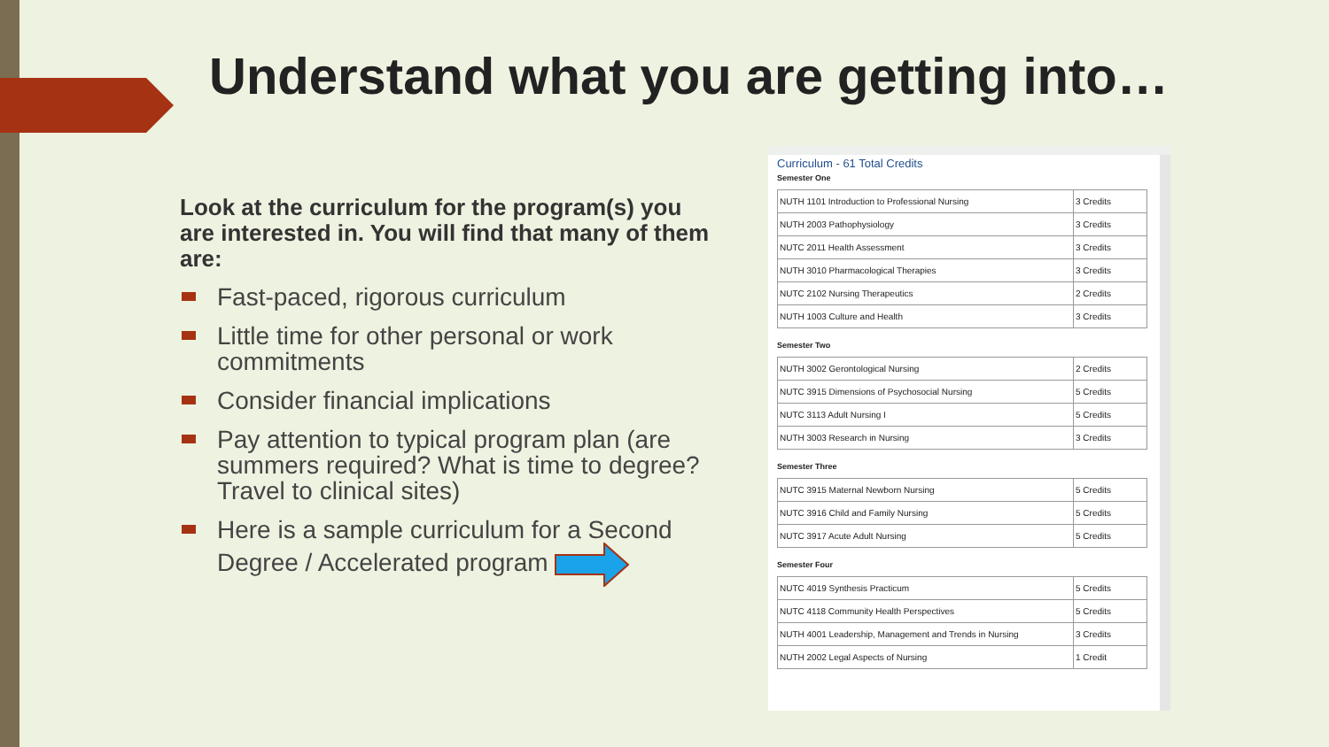Understand what you are getting into…
Look at the curriculum for the program(s) you are interested in. You will find that many of them are:
Fast-paced, rigorous curriculum
Little time for other personal or work commitments
Consider financial implications
Pay attention to typical program plan (are summers required? What is time to degree? Travel to clinical sites)
Here is a sample curriculum for a Second Degree / Accelerated program
Curriculum - 61 Total Credits
Semester One
| NUTH 1101 Introduction to Professional Nursing | 3 Credits |
| NUTH 2003 Pathophysiology | 3 Credits |
| NUTC 2011 Health Assessment | 3 Credits |
| NUTH 3010 Pharmacological Therapies | 3 Credits |
| NUTC 2102 Nursing Therapeutics | 2 Credits |
| NUTH 1003 Culture and Health | 3 Credits |
Semester Two
| NUTH 3002 Gerontological Nursing | 2 Credits |
| NUTC 3915 Dimensions of Psychosocial Nursing | 5 Credits |
| NUTC 3113 Adult Nursing I | 5 Credits |
| NUTH 3003 Research in Nursing | 3 Credits |
Semester Three
| NUTC 3915 Maternal Newborn Nursing | 5 Credits |
| NUTC 3916 Child and Family Nursing | 5 Credits |
| NUTC 3917 Acute Adult Nursing | 5 Credits |
Semester Four
| NUTC 4019 Synthesis Practicum | 5 Credits |
| NUTC 4118 Community Health Perspectives | 5 Credits |
| NUTH 4001 Leadership, Management and Trends in Nursing | 3 Credits |
| NUTH 2002 Legal Aspects of Nursing | 1 Credit |